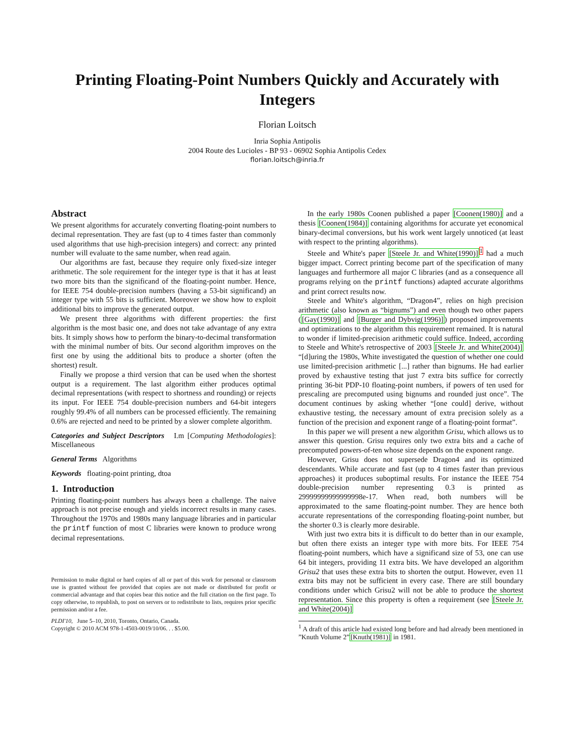Printing Floating-Point Numbers Quickly and Accurately with Integers
Florian Loitsch
Inria Sophia Antipolis
2004 Route des Lucioles - BP 93 - 06902 Sophia Antipolis Cedex
florian.loitsch@inria.fr
Abstract
We present algorithms for accurately converting floating-point numbers to decimal representation. They are fast (up to 4 times faster than commonly used algorithms that use high-precision integers) and correct: any printed number will evaluate to the same number, when read again.
Our algorithms are fast, because they require only fixed-size integer arithmetic. The sole requirement for the integer type is that it has at least two more bits than the significand of the floating-point number. Hence, for IEEE 754 double-precision numbers (having a 53-bit significand) an integer type with 55 bits is sufficient. Moreover we show how to exploit additional bits to improve the generated output.
We present three algorithms with different properties: the first algorithm is the most basic one, and does not take advantage of any extra bits. It simply shows how to perform the binary-to-decimal transformation with the minimal number of bits. Our second algorithm improves on the first one by using the additional bits to produce a shorter (often the shortest) result.
Finally we propose a third version that can be used when the shortest output is a requirement. The last algorithm either produces optimal decimal representations (with respect to shortness and rounding) or rejects its input. For IEEE 754 double-precision numbers and 64-bit integers roughly 99.4% of all numbers can be processed efficiently. The remaining 0.6% are rejected and need to be printed by a slower complete algorithm.
Categories and Subject Descriptors I.m [Computing Methodologies]: Miscellaneous
General Terms Algorithms
Keywords floating-point printing, dtoa
1. Introduction
Printing floating-point numbers has always been a challenge. The naive approach is not precise enough and yields incorrect results in many cases. Throughout the 1970s and 1980s many language libraries and in particular the printf function of most C libraries were known to produce wrong decimal representations.
Permission to make digital or hard copies of all or part of this work for personal or classroom use is granted without fee provided that copies are not made or distributed for profit or commercial advantage and that copies bear this notice and the full citation on the first page. To copy otherwise, to republish, to post on servers or to redistribute to lists, requires prior specific permission and/or a fee.
PLDI'10, June 5–10, 2010, Toronto, Ontario, Canada.
Copyright © 2010 ACM 978-1-4503-0019/10/06. . . $5.00.
In the early 1980s Coonen published a paper [Coonen(1980)] and a thesis [Coonen(1984)] containing algorithms for accurate yet economical binary-decimal conversions, but his work went largely unnoticed (at least with respect to the printing algorithms).
Steele and White's paper [Steele Jr. and White(1990)]<sup>1</sup> had a much bigger impact. Correct printing become part of the specification of many languages and furthermore all major C libraries (and as a consequence all programs relying on the printf functions) adapted accurate algorithms and print correct results now.
Steele and White's algorithm, “Dragon4”, relies on high precision arithmetic (also known as “bignums”) and even though two other papers ([Gay(1990)] and [Burger and Dybvig(1996)]) proposed improvements and optimizations to the algorithm this requirement remained. It is natural to wonder if limited-precision arithmetic could suffice. Indeed, according to Steele and White's retrospective of 2003 [Steele Jr. and White(2004)] “[d]uring the 1980s, White investigated the question of whether one could use limited-precision arithmetic [...] rather than bignums. He had earlier proved by exhaustive testing that just 7 extra bits suffice for correctly printing 36-bit PDP-10 floating-point numbers, if powers of ten used for prescaling are precomputed using bignums and rounded just once”. The document continues by asking whether “[one could] derive, without exhaustive testing, the necessary amount of extra precision solely as a function of the precision and exponent range of a floating-point format”.
In this paper we will present a new algorithm Grisu, which allows us to answer this question. Grisu requires only two extra bits and a cache of precomputed powers-of-ten whose size depends on the exponent range.
However, Grisu does not supersede Dragon4 and its optimized descendants. While accurate and fast (up to 4 times faster than previous approaches) it produces suboptimal results. For instance the IEEE 754 double-precision number representing 0.3 is printed as 29999999999999998e-17. When read, both numbers will be approximated to the same floating-point number. They are hence both accurate representations of the corresponding floating-point number, but the shorter 0.3 is clearly more desirable.
With just two extra bits it is difficult to do better than in our example, but often there exists an integer type with more bits. For IEEE 754 floating-point numbers, which have a significand size of 53, one can use 64 bit integers, providing 11 extra bits. We have developed an algorithm Grisu2 that uses these extra bits to shorten the output. However, even 11 extra bits may not be sufficient in every case. There are still boundary conditions under which Grisu2 will not be able to produce the shortest representation. Since this property is often a requirement (see [Steele Jr. and White(2004)]
<sup>1</sup> A draft of this article had existed long before and had already been mentioned in ”Knuth Volume 2”[Knuth(1981)] in 1981.